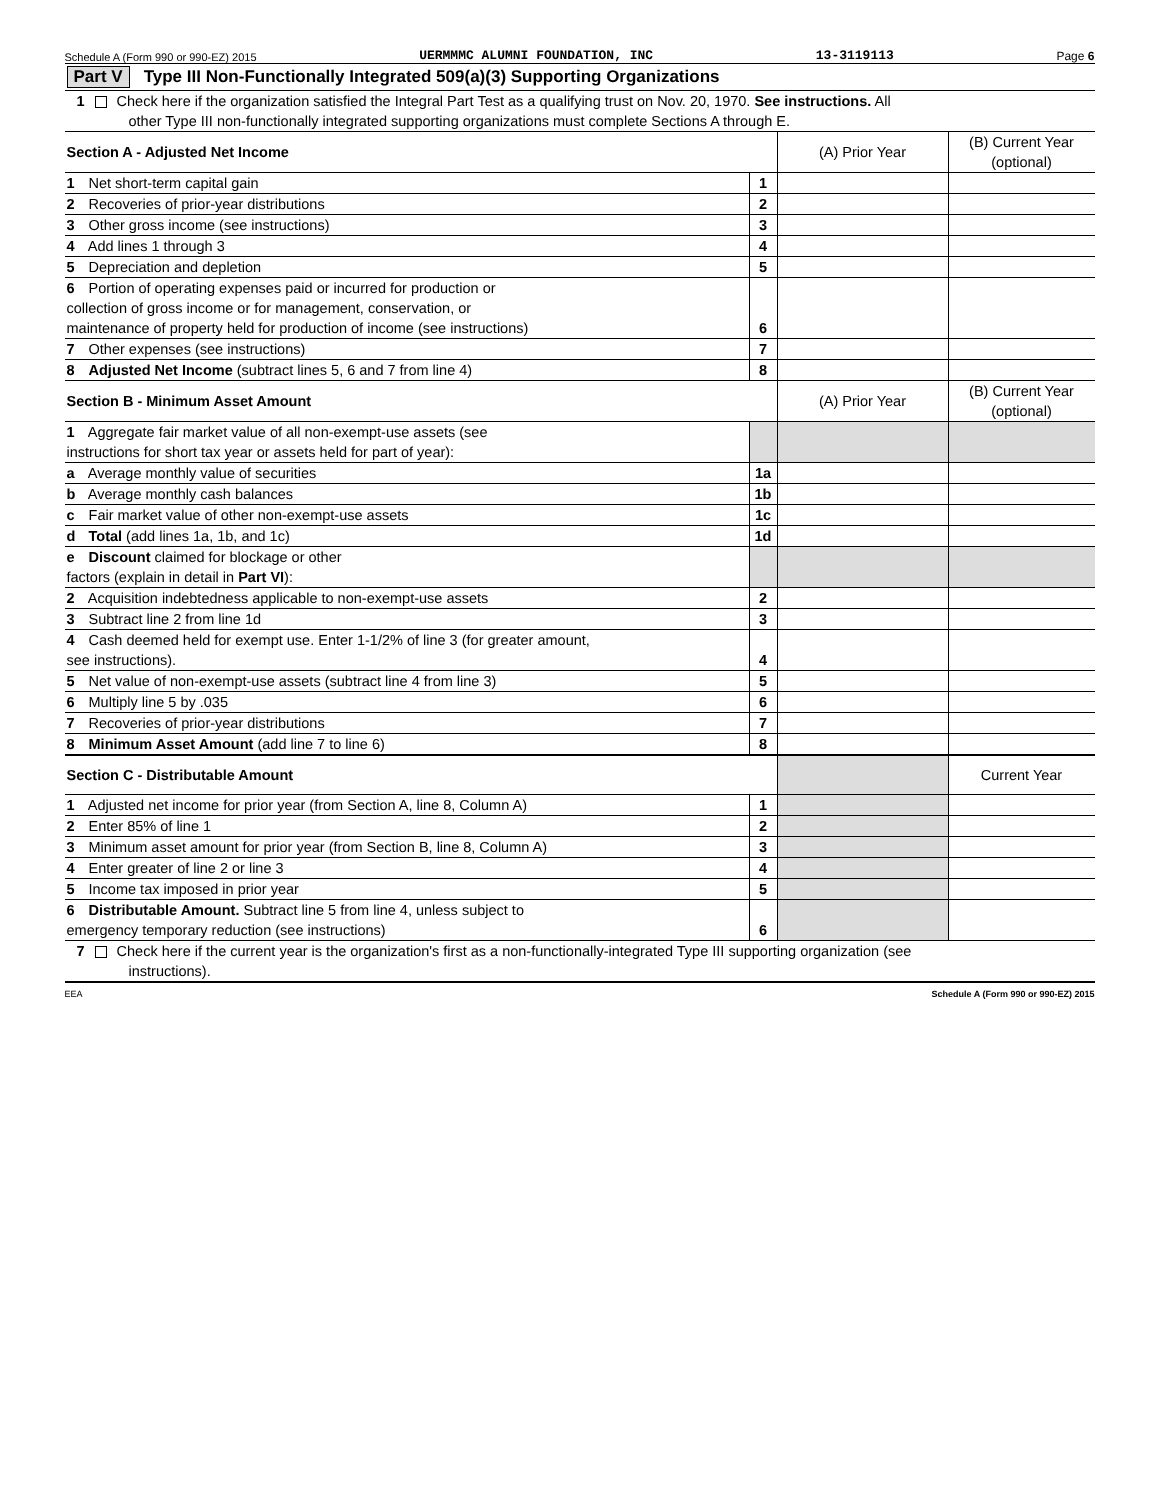Schedule A (Form 990 or 990-EZ) 2015 UERMMMC ALUMNI FOUNDATION, INC 13-3119113 Page 6
Part V Type III Non-Functionally Integrated 509(a)(3) Supporting Organizations
1 Check here if the organization satisfied the Integral Part Test as a qualifying trust on Nov. 20, 1970. See instructions. All
other Type III non-functionally integrated supporting organizations must complete Sections A through E.
| Section A - Adjusted Net Income | | (A) Prior Year | (B) Current Year (optional) |
| --- | --- | --- | --- |
| 1 Net short-term capital gain | 1 | | |
| 2 Recoveries of prior-year distributions | 2 | | |
| 3 Other gross income (see instructions) | 3 | | |
| 4 Add lines 1 through 3 | 4 | | |
| 5 Depreciation and depletion | 5 | | |
| 6 Portion of operating expenses paid or incurred for production or collection of gross income or for management, conservation, or maintenance of property held for production of income (see instructions) | 6 | | |
| 7 Other expenses (see instructions) | 7 | | |
| 8 Adjusted Net Income (subtract lines 5, 6 and 7 from line 4) | 8 | | |
| Section B - Minimum Asset Amount | | (A) Prior Year | (B) Current Year (optional) |
| 1 Aggregate fair market value of all non-exempt-use assets (see instructions for short tax year or assets held for part of year): | | | |
| a Average monthly value of securities | 1a | | |
| b Average monthly cash balances | 1b | | |
| c Fair market value of other non-exempt-use assets | 1c | | |
| d Total (add lines 1a, 1b, and 1c) | 1d | | |
| e Discount claimed for blockage or other factors (explain in detail in Part VI ): | | | |
| 2 Acquisition indebtedness applicable to non-exempt-use assets | 2 | | |
| 3 Subtract line 2 from line 1d | 3 | | |
| 4 Cash deemed held for exempt use. Enter 1-1/2% of line 3 (for greater amount, see instructions). | 4 | | |
| 5 Net value of non-exempt-use assets (subtract line 4 from line 3) | 5 | | |
| 6 Multiply line 5 by .035 | 6 | | |
| 7 Recoveries of prior-year distributions | 7 | | |
| 8 Minimum Asset Amount (add line 7 to line 6) | 8 | | |
| Section C - Distributable Amount | | | Current Year |
| 1 Adjusted net income for prior year (from Section A, line 8, Column A) | 1 | | |
| 2 Enter 85% of line 1 | 2 | | |
| 3 Minimum asset amount for prior year (from Section B, line 8, Column A) | 3 | | |
| 4 Enter greater of line 2 or line 3 | 4 | | |
| 5 Income tax imposed in prior year | 5 | | |
| 6 Distributable Amount. Subtract line 5 from line 4, unless subject to emergency temporary reduction (see instructions) | 6 | | |
7 Check here if the current year is the organization's first as a non-functionally-integrated Type III supporting organization (see
instructions).
EEA Schedule A (Form 990 or 990-EZ) 2015